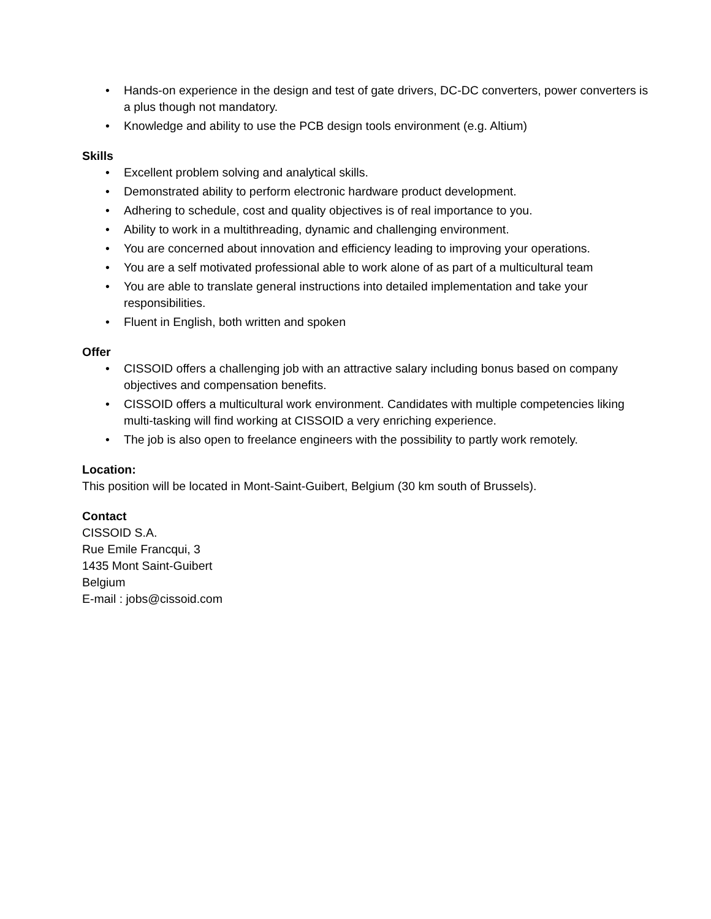• Hands-on experience in the design and test of gate drivers, DC-DC converters, power converters is a plus though not mandatory.
• Knowledge and ability to use the PCB design tools environment (e.g. Altium)
Skills
• Excellent problem solving and analytical skills.
• Demonstrated ability to perform electronic hardware product development.
• Adhering to schedule, cost and quality objectives is of real importance to you.
• Ability to work in a multithreading, dynamic and challenging environment.
• You are concerned about innovation and efficiency leading to improving your operations.
• You are a self motivated professional able to work alone of as part of a multicultural team
• You are able to translate general instructions into detailed implementation and take your responsibilities.
• Fluent in English, both written and spoken
Offer
• CISSOID offers a challenging job with an attractive salary including bonus based on company objectives and compensation benefits.
• CISSOID offers a multicultural work environment. Candidates with multiple competencies liking multi-tasking will find working at CISSOID a very enriching experience.
• The job is also open to freelance engineers with the possibility to partly work remotely.
Location:
This position will be located in Mont-Saint-Guibert, Belgium (30 km south of Brussels).
Contact
CISSOID S.A.
Rue Emile Francqui, 3
1435 Mont Saint-Guibert
Belgium
E-mail : jobs@cissoid.com